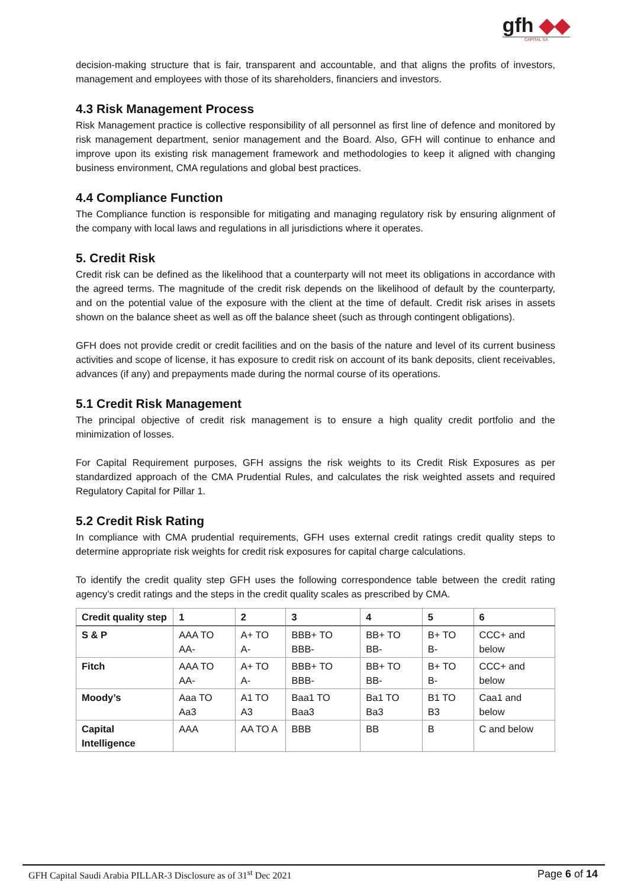gfh ◆◆
CAPITAL SA
decision-making structure that is fair, transparent and accountable, and that aligns the profits of investors, management and employees with those of its shareholders, financiers and investors.
4.3 Risk Management Process
Risk Management practice is collective responsibility of all personnel as first line of defence and monitored by risk management department, senior management and the Board. Also, GFH will continue to enhance and improve upon its existing risk management framework and methodologies to keep it aligned with changing business environment, CMA regulations and global best practices.
4.4 Compliance Function
The Compliance function is responsible for mitigating and managing regulatory risk by ensuring alignment of the company with local laws and regulations in all jurisdictions where it operates.
5. Credit Risk
Credit risk can be defined as the likelihood that a counterparty will not meet its obligations in accordance with the agreed terms. The magnitude of the credit risk depends on the likelihood of default by the counterparty, and on the potential value of the exposure with the client at the time of default. Credit risk arises in assets shown on the balance sheet as well as off the balance sheet (such as through contingent obligations).
GFH does not provide credit or credit facilities and on the basis of the nature and level of its current business activities and scope of license, it has exposure to credit risk on account of its bank deposits, client receivables, advances (if any) and prepayments made during the normal course of its operations.
5.1 Credit Risk Management
The principal objective of credit risk management is to ensure a high quality credit portfolio and the minimization of losses.
For Capital Requirement purposes, GFH assigns the risk weights to its Credit Risk Exposures as per standardized approach of the CMA Prudential Rules, and calculates the risk weighted assets and required Regulatory Capital for Pillar 1.
5.2 Credit Risk Rating
In compliance with CMA prudential requirements, GFH uses external credit ratings credit quality steps to determine appropriate risk weights for credit risk exposures for capital charge calculations.
To identify the credit quality step GFH uses the following correspondence table between the credit rating agency’s credit ratings and the steps in the credit quality scales as prescribed by CMA.
| Credit quality step | 1 | 2 | 3 | 4 | 5 | 6 |
| --- | --- | --- | --- | --- | --- | --- |
| S & P | AAA TO AA- | A+ TO A- | BBB+ TO BBB- | BB+ TO BB- | B+ TO B- | CCC+ and below |
| Fitch | AAA TO AA- | A+ TO A- | BBB+ TO BBB- | BB+ TO BB- | B+ TO B- | CCC+ and below |
| Moody’s | Aaa TO Aa3 | A1 TO A3 | Baa1 TO Baa3 | Ba1 TO Ba3 | B1 TO B3 | Caa1 and below |
| Capital Intelligence | AAA | AA TO A | BBB | BB | B | C and below |
GFH Capital Saudi Arabia PILLAR-3 Disclosure as of 31<sup>st</sup> Dec 2021 Page 6 of 14